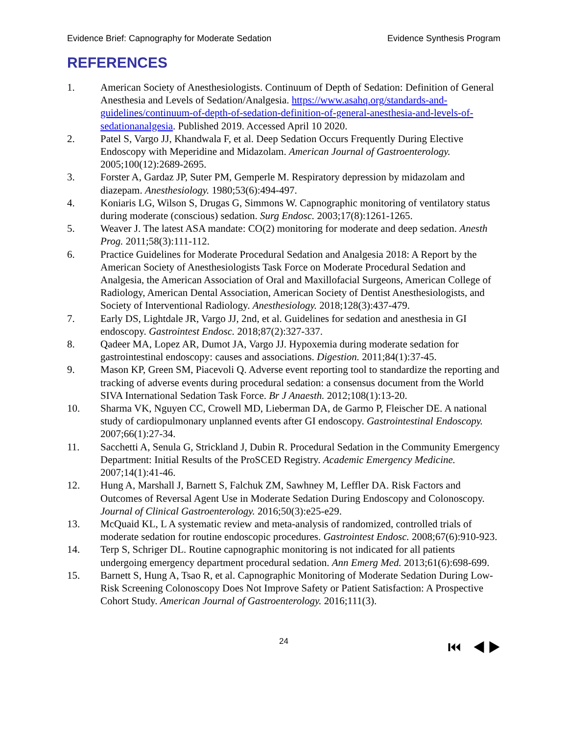Evidence Brief: Capnography for Moderate Sedation Evidence Synthesis Program
REFERENCES
1. American Society of Anesthesiologists. Continuum of Depth of Sedation: Definition of General Anesthesia and Levels of Sedation/Analgesia. https://www.asahq.org/standards-and-guidelines/continuum-of-depth-of-sedation-definition-of-general-anesthesia-and-levels-of-sedationanalgesia. Published 2019. Accessed April 10 2020.
2. Patel S, Vargo JJ, Khandwala F, et al. Deep Sedation Occurs Frequently During Elective Endoscopy with Meperidine and Midazolam. American Journal of Gastroenterology. 2005;100(12):2689-2695.
3. Forster A, Gardaz JP, Suter PM, Gemperle M. Respiratory depression by midazolam and diazepam. Anesthesiology. 1980;53(6):494-497.
4. Koniaris LG, Wilson S, Drugas G, Simmons W. Capnographic monitoring of ventilatory status during moderate (conscious) sedation. Surg Endosc. 2003;17(8):1261-1265.
5. Weaver J. The latest ASA mandate: CO(2) monitoring for moderate and deep sedation. Anesth Prog. 2011;58(3):111-112.
6. Practice Guidelines for Moderate Procedural Sedation and Analgesia 2018: A Report by the American Society of Anesthesiologists Task Force on Moderate Procedural Sedation and Analgesia, the American Association of Oral and Maxillofacial Surgeons, American College of Radiology, American Dental Association, American Society of Dentist Anesthesiologists, and Society of Interventional Radiology. Anesthesiology. 2018;128(3):437-479.
7. Early DS, Lightdale JR, Vargo JJ, 2nd, et al. Guidelines for sedation and anesthesia in GI endoscopy. Gastrointest Endosc. 2018;87(2):327-337.
8. Qadeer MA, Lopez AR, Dumot JA, Vargo JJ. Hypoxemia during moderate sedation for gastrointestinal endoscopy: causes and associations. Digestion. 2011;84(1):37-45.
9. Mason KP, Green SM, Piacevoli Q. Adverse event reporting tool to standardize the reporting and tracking of adverse events during procedural sedation: a consensus document from the World SIVA International Sedation Task Force. Br J Anaesth. 2012;108(1):13-20.
10. Sharma VK, Nguyen CC, Crowell MD, Lieberman DA, de Garmo P, Fleischer DE. A national study of cardiopulmonary unplanned events after GI endoscopy. Gastrointestinal Endoscopy. 2007;66(1):27-34.
11. Sacchetti A, Senula G, Strickland J, Dubin R. Procedural Sedation in the Community Emergency Department: Initial Results of the ProSCED Registry. Academic Emergency Medicine. 2007;14(1):41-46.
12. Hung A, Marshall J, Barnett S, Falchuk ZM, Sawhney M, Leffler DA. Risk Factors and Outcomes of Reversal Agent Use in Moderate Sedation During Endoscopy and Colonoscopy. Journal of Clinical Gastroenterology. 2016;50(3):e25-e29.
13. McQuaid KL, L A systematic review and meta-analysis of randomized, controlled trials of moderate sedation for routine endoscopic procedures. Gastrointest Endosc. 2008;67(6):910-923.
14. Terp S, Schriger DL. Routine capnographic monitoring is not indicated for all patients undergoing emergency department procedural sedation. Ann Emerg Med. 2013;61(6):698-699.
15. Barnett S, Hung A, Tsao R, et al. Capnographic Monitoring of Moderate Sedation During Low-Risk Screening Colonoscopy Does Not Improve Safety or Patient Satisfaction: A Prospective Cohort Study. American Journal of Gastroenterology. 2016;111(3).
24 ⏮ ◀ ▶